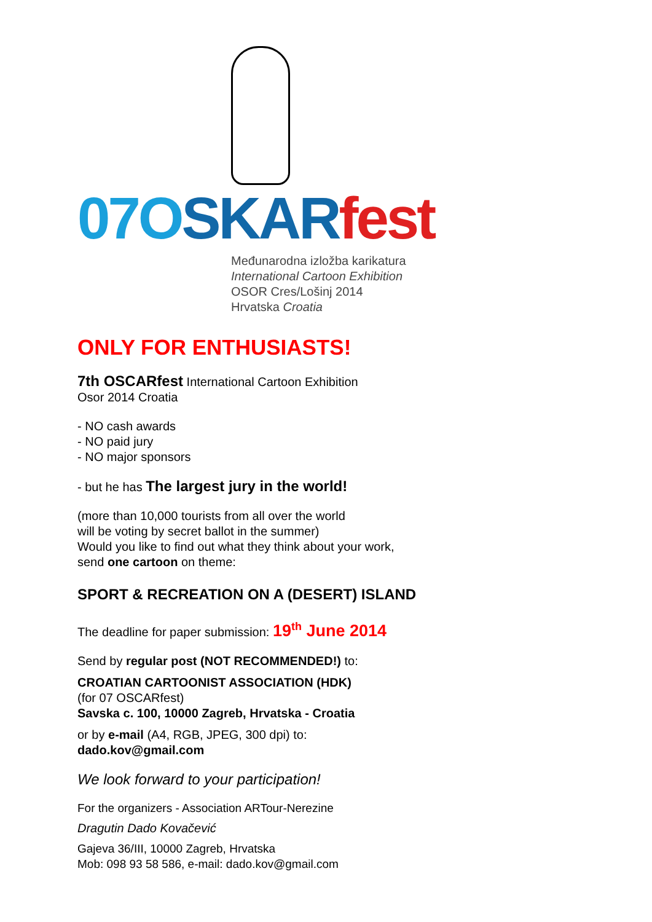07OSKAR fest
Međunarodna izložba karikatura
International Cartoon Exhibition
OSOR Cres/Lošinj 2014
Hrvatska Croatia
ONLY FOR ENTHUSIASTS!
7th OSCARfest International Cartoon Exhibition
Osor 2014 Croatia
- NO cash awards
- NO paid jury
- NO major sponsors
- but he has The largest jury in the world!
(more than 10,000 tourists from all over the world
will be voting by secret ballot in the summer)
Would you like to find out what they think about your work,
send one cartoon on theme:
SPORT & RECREATION ON A (DESERT) ISLAND
The deadline for paper submission: 19<sup>th</sup> June 2014
Send by regular post (NOT RECOMMENDED!) to:
CROATIAN CARTOONIST ASSOCIATION (HDK)
(for 07 OSCARfest)
Savska c. 100, 10000 Zagreb, Hrvatska - Croatia
or by e-mail (A4, RGB, JPEG, 300 dpi) to:
dado.kov@gmail.com
We look forward to your participation!
For the organizers - Association ARTour-Nerezine
Dragutin Dado Kovačević
Gajeva 36/III, 10000 Zagreb, Hrvatska
Mob: 098 93 58 586, e-mail: dado.kov@gmail.com